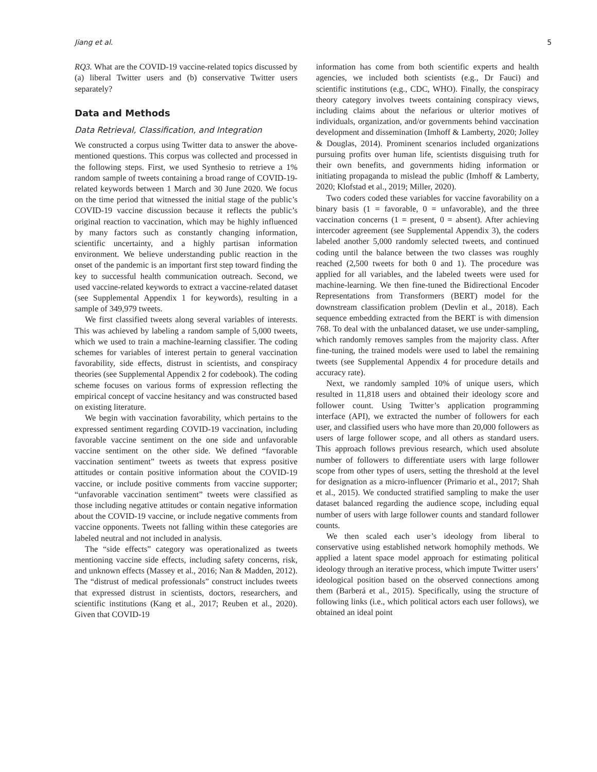Jiang et al. 5
RQ3. What are the COVID-19 vaccine-related topics discussed by (a) liberal Twitter users and (b) conservative Twitter users separately?
Data and Methods
Data Retrieval, Classification, and Integration
We constructed a corpus using Twitter data to answer the above-mentioned questions. This corpus was collected and processed in the following steps. First, we used Synthesio to retrieve a 1% random sample of tweets containing a broad range of COVID-19-related keywords between 1 March and 30 June 2020. We focus on the time period that witnessed the initial stage of the public’s COVID-19 vaccine discussion because it reflects the public’s original reaction to vaccination, which may be highly influenced by many factors such as constantly changing information, scientific uncertainty, and a highly partisan information environment. We believe understanding public reaction in the onset of the pandemic is an important first step toward finding the key to successful health communication outreach. Second, we used vaccine-related keywords to extract a vaccine-related dataset (see Supplemental Appendix 1 for keywords), resulting in a sample of 349,979 tweets.
We first classified tweets along several variables of interests. This was achieved by labeling a random sample of 5,000 tweets, which we used to train a machine-learning classifier. The coding schemes for variables of interest pertain to general vaccination favorability, side effects, distrust in scientists, and conspiracy theories (see Supplemental Appendix 2 for codebook). The coding scheme focuses on various forms of expression reflecting the empirical concept of vaccine hesitancy and was constructed based on existing literature.
We begin with vaccination favorability, which pertains to the expressed sentiment regarding COVID-19 vaccination, including favorable vaccine sentiment on the one side and unfavorable vaccine sentiment on the other side. We defined “favorable vaccination sentiment” tweets as tweets that express positive attitudes or contain positive information about the COVID-19 vaccine, or include positive comments from vaccine supporter; “unfavorable vaccination sentiment” tweets were classified as those including negative attitudes or contain negative information about the COVID-19 vaccine, or include negative comments from vaccine opponents. Tweets not falling within these categories are labeled neutral and not included in analysis.
The “side effects” category was operationalized as tweets mentioning vaccine side effects, including safety concerns, risk, and unknown effects (Massey et al., 2016; Nan & Madden, 2012). The “distrust of medical professionals” construct includes tweets that expressed distrust in scientists, doctors, researchers, and scientific institutions (Kang et al., 2017; Reuben et al., 2020). Given that COVID-19
information has come from both scientific experts and health agencies, we included both scientists (e.g., Dr Fauci) and scientific institutions (e.g., CDC, WHO). Finally, the conspiracy theory category involves tweets containing conspiracy views, including claims about the nefarious or ulterior motives of individuals, organization, and/or governments behind vaccination development and dissemination (Imhoff & Lamberty, 2020; Jolley & Douglas, 2014). Prominent scenarios included organizations pursuing profits over human life, scientists disguising truth for their own benefits, and governments hiding information or initiating propaganda to mislead the public (Imhoff & Lamberty, 2020; Klofstad et al., 2019; Miller, 2020).
Two coders coded these variables for vaccine favorability on a binary basis (1 = favorable, 0 = unfavorable), and the three vaccination concerns (1 = present, 0 = absent). After achieving intercoder agreement (see Supplemental Appendix 3), the coders labeled another 5,000 randomly selected tweets, and continued coding until the balance between the two classes was roughly reached (2,500 tweets for both 0 and 1). The procedure was applied for all variables, and the labeled tweets were used for machine-learning. We then fine-tuned the Bidirectional Encoder Representations from Transformers (BERT) model for the downstream classification problem (Devlin et al., 2018). Each sequence embedding extracted from the BERT is with dimension 768. To deal with the unbalanced dataset, we use under-sampling, which randomly removes samples from the majority class. After fine-tuning, the trained models were used to label the remaining tweets (see Supplemental Appendix 4 for procedure details and accuracy rate).
Next, we randomly sampled 10% of unique users, which resulted in 11,818 users and obtained their ideology score and follower count. Using Twitter’s application programming interface (API), we extracted the number of followers for each user, and classified users who have more than 20,000 followers as users of large follower scope, and all others as standard users. This approach follows previous research, which used absolute number of followers to differentiate users with large follower scope from other types of users, setting the threshold at the level for designation as a micro-influencer (Primario et al., 2017; Shah et al., 2015). We conducted stratified sampling to make the user dataset balanced regarding the audience scope, including equal number of users with large follower counts and standard follower counts.
We then scaled each user’s ideology from liberal to conservative using established network homophily methods. We applied a latent space model approach for estimating political ideology through an iterative process, which impute Twitter users’ ideological position based on the observed connections among them (Barberá et al., 2015). Specifically, using the structure of following links (i.e., which political actors each user follows), we obtained an ideal point